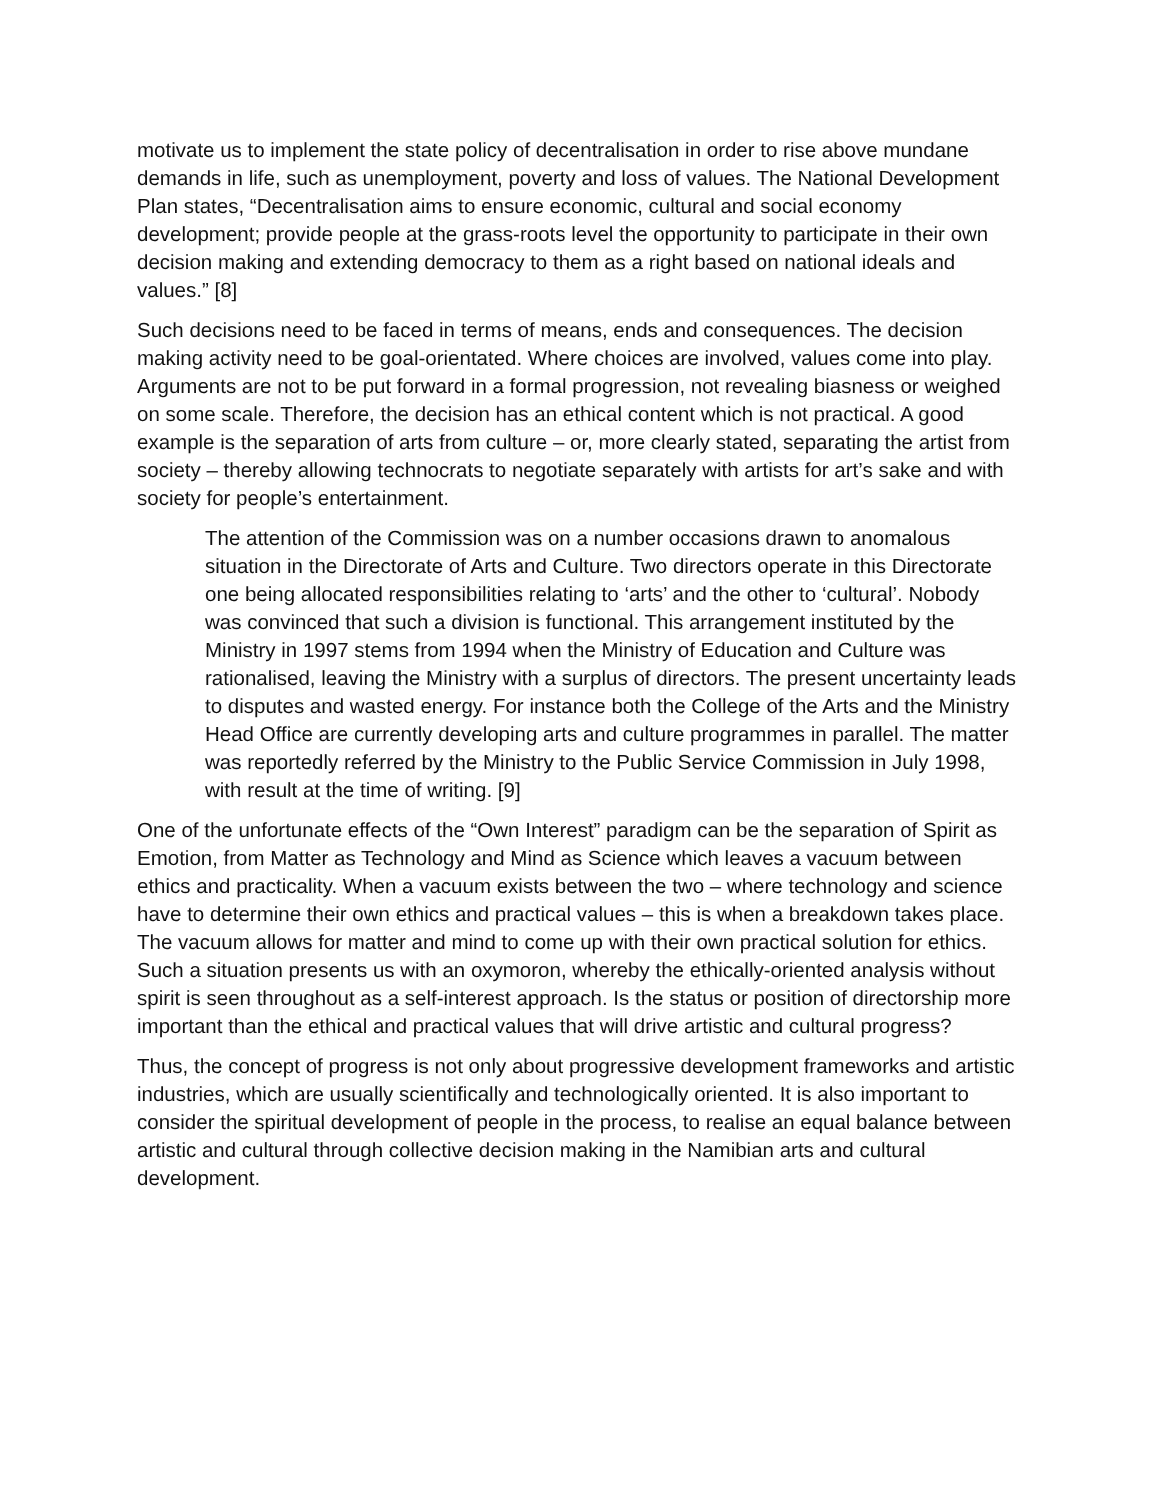motivate us to implement the state policy of decentralisation in order to rise above mundane demands in life, such as unemployment, poverty and loss of values. The National Development Plan states, “Decentralisation aims to ensure economic, cultural and social economy development; provide people at the grass-roots level the opportunity to participate in their own decision making and extending democracy to them as a right based on national ideals and values.” [8]
Such decisions need to be faced in terms of means, ends and consequences. The decision making activity need to be goal-orientated. Where choices are involved, values come into play. Arguments are not to be put forward in a formal progression, not revealing biasness or weighed on some scale. Therefore, the decision has an ethical content which is not practical. A good example is the separation of arts from culture – or, more clearly stated, separating the artist from society – thereby allowing technocrats to negotiate separately with artists for art’s sake and with society for people’s entertainment.
The attention of the Commission was on a number occasions drawn to anomalous situation in the Directorate of Arts and Culture. Two directors operate in this Directorate one being allocated responsibilities relating to ‘arts’ and the other to ‘cultural’. Nobody was convinced that such a division is functional. This arrangement instituted by the Ministry in 1997 stems from 1994 when the Ministry of Education and Culture was rationalised, leaving the Ministry with a surplus of directors. The present uncertainty leads to disputes and wasted energy. For instance both the College of the Arts and the Ministry Head Office are currently developing arts and culture programmes in parallel. The matter was reportedly referred by the Ministry to the Public Service Commission in July 1998, with result at the time of writing. [9]
One of the unfortunate effects of the “Own Interest” paradigm can be the separation of Spirit as Emotion, from Matter as Technology and Mind as Science which leaves a vacuum between ethics and practicality. When a vacuum exists between the two – where technology and science have to determine their own ethics and practical values – this is when a breakdown takes place. The vacuum allows for matter and mind to come up with their own practical solution for ethics. Such a situation presents us with an oxymoron, whereby the ethically-oriented analysis without spirit is seen throughout as a self-interest approach. Is the status or position of directorship more important than the ethical and practical values that will drive artistic and cultural progress?
Thus, the concept of progress is not only about progressive development frameworks and artistic industries, which are usually scientifically and technologically oriented. It is also important to consider the spiritual development of people in the process, to realise an equal balance between artistic and cultural through collective decision making in the Namibian arts and cultural development.